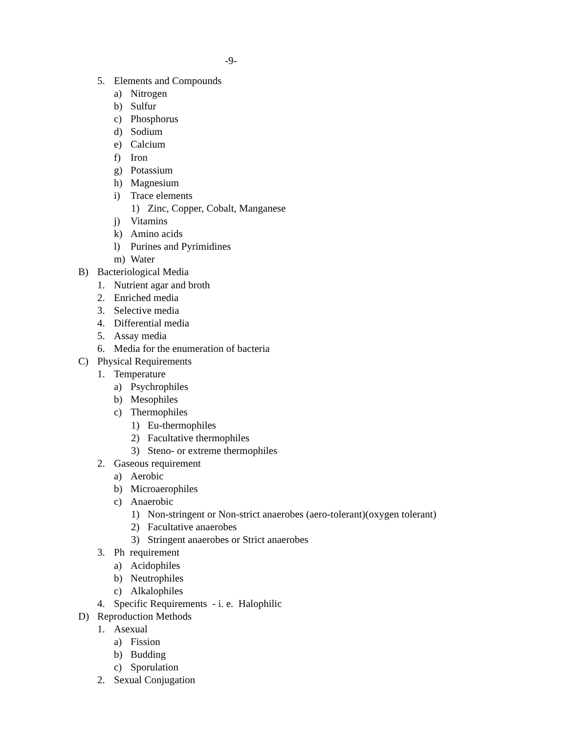-9-
5. Elements and Compounds
a) Nitrogen
b) Sulfur
c) Phosphorus
d) Sodium
e) Calcium
f) Iron
g) Potassium
h) Magnesium
i) Trace elements
1) Zinc, Copper, Cobalt, Manganese
j) Vitamins
k) Amino acids
l) Purines and Pyrimidines
m) Water
B) Bacteriological Media
1. Nutrient agar and broth
2. Enriched media
3. Selective media
4. Differential media
5. Assay media
6. Media for the enumeration of bacteria
C) Physical Requirements
1. Temperature
a) Psychrophiles
b) Mesophiles
c) Thermophiles
1) Eu-thermophiles
2) Facultative thermophiles
3) Steno- or extreme thermophiles
2. Gaseous requirement
a) Aerobic
b) Microaerophiles
c) Anaerobic
1) Non-stringent or Non-strict anaerobes (aero-tolerant)(oxygen tolerant)
2) Facultative anaerobes
3) Stringent anaerobes or Strict anaerobes
3. Ph requirement
a) Acidophiles
b) Neutrophiles
c) Alkalophiles
4. Specific Requirements - i. e. Halophilic
D) Reproduction Methods
1. Asexual
a) Fission
b) Budding
c) Sporulation
2. Sexual Conjugation